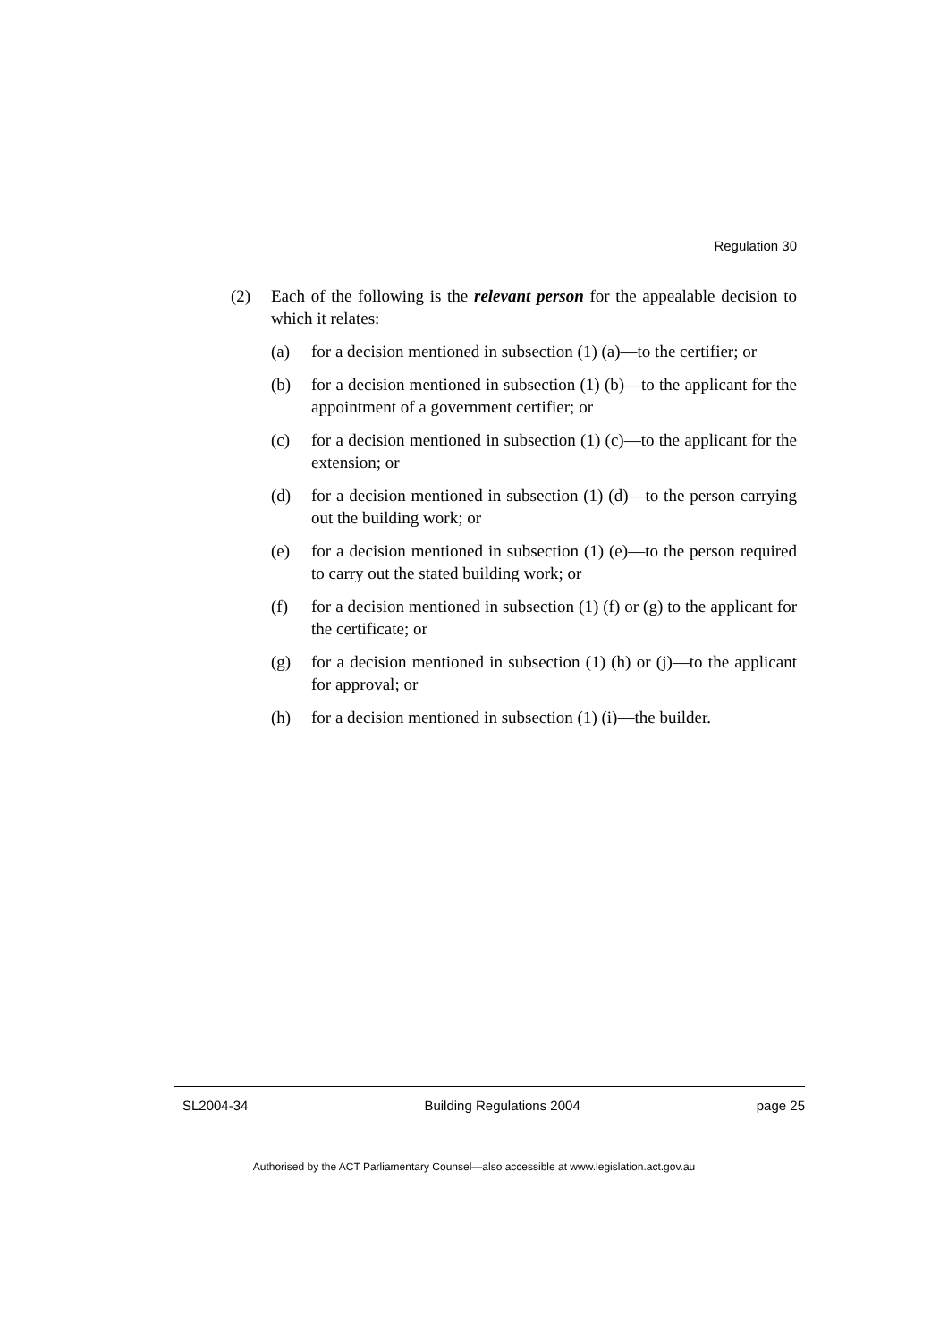Regulation 30
(2) Each of the following is the relevant person for the appealable decision to which it relates:
(a) for a decision mentioned in subsection (1) (a)—to the certifier; or
(b) for a decision mentioned in subsection (1) (b)—to the applicant for the appointment of a government certifier; or
(c) for a decision mentioned in subsection (1) (c)—to the applicant for the extension; or
(d) for a decision mentioned in subsection (1) (d)—to the person carrying out the building work; or
(e) for a decision mentioned in subsection (1) (e)—to the person required to carry out the stated building work; or
(f) for a decision mentioned in subsection (1) (f) or (g) to the applicant for the certificate; or
(g) for a decision mentioned in subsection (1) (h) or (j)—to the applicant for approval; or
(h) for a decision mentioned in subsection (1) (i)—the builder.
SL2004-34 Building Regulations 2004 page 25
Authorised by the ACT Parliamentary Counsel—also accessible at www.legislation.act.gov.au